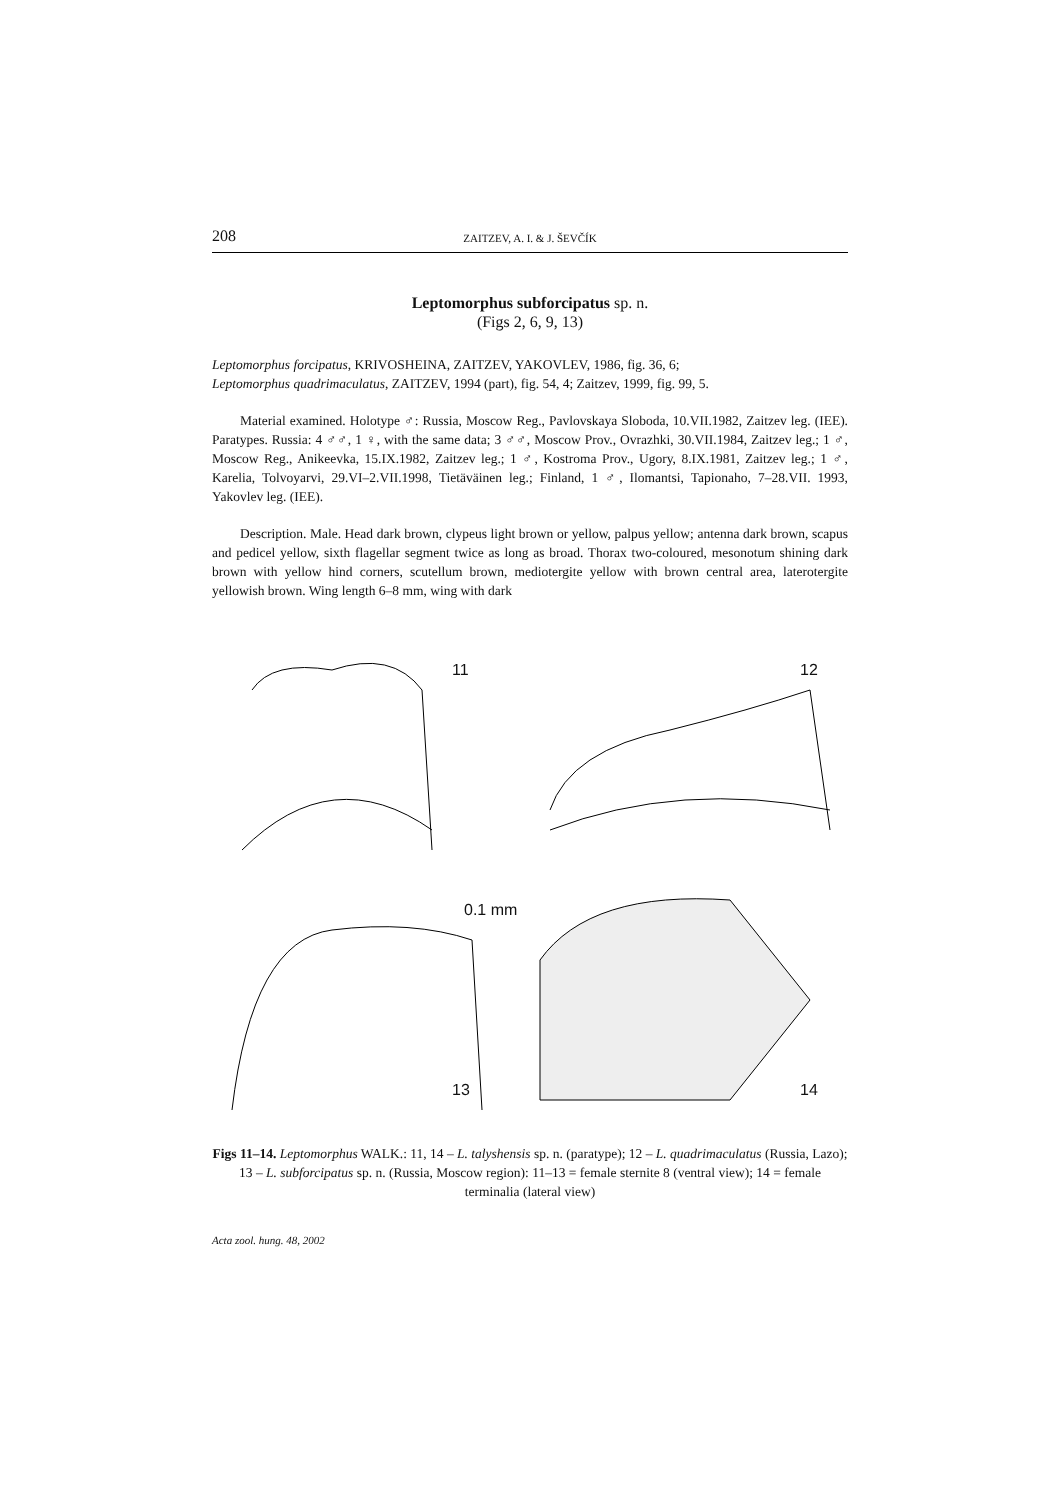208 ZAITZEV, A. I. & J. ŠEVČÍK
Leptomorphus subforcipatus sp. n.
(Figs 2, 6, 9, 13)
Leptomorphus forcipatus, KRIVOSHEINA, ZAITZEV, YAKOVLEV, 1986, fig. 36, 6;
Leptomorphus quadrimaculatus, ZAITZEV, 1994 (part), fig. 54, 4; Zaitzev, 1999, fig. 99, 5.
Material examined. Holotype ♂: Russia, Moscow Reg., Pavlovskaya Sloboda, 10.VII.1982, Zaitzev leg. (IEE). Paratypes. Russia: 4 ♂♂, 1 ♀, with the same data; 3 ♂♂, Moscow Prov., Ovrazhki, 30.VII.1984, Zaitzev leg.; 1 ♂, Moscow Reg., Anikeevka, 15.IX.1982, Zaitzev leg.; 1 ♂, Kostroma Prov., Ugory, 8.IX.1981, Zaitzev leg.; 1 ♂, Karelia, Tolvoyarvi, 29.VI–2.VII.1998, Tietäväinen leg.; Finland, 1 ♂, Ilomantsi, Tapionaho, 7–28.VII. 1993, Yakovlev leg. (IEE).
Description. Male. Head dark brown, clypeus light brown or yellow, palpus yellow; antenna dark brown, scapus and pedicel yellow, sixth flagellar segment twice as long as broad. Thorax two-coloured, mesonotum shining dark brown with yellow hind corners, scutellum brown, mediotergite yellow with brown central area, laterotergite yellowish brown. Wing length 6–8 mm, wing with dark
11
12
13
0.1 mm
14
Figs 11–14. Leptomorphus WALK.: 11, 14 – L. talyshensis sp. n. (paratype); 12 – L. quadrimaculatus (Russia, Lazo); 13 – L. subforcipatus sp. n. (Russia, Moscow region): 11–13 = female sternite 8 (ventral view); 14 = female terminalia (lateral view)
Acta zool. hung. 48, 2002